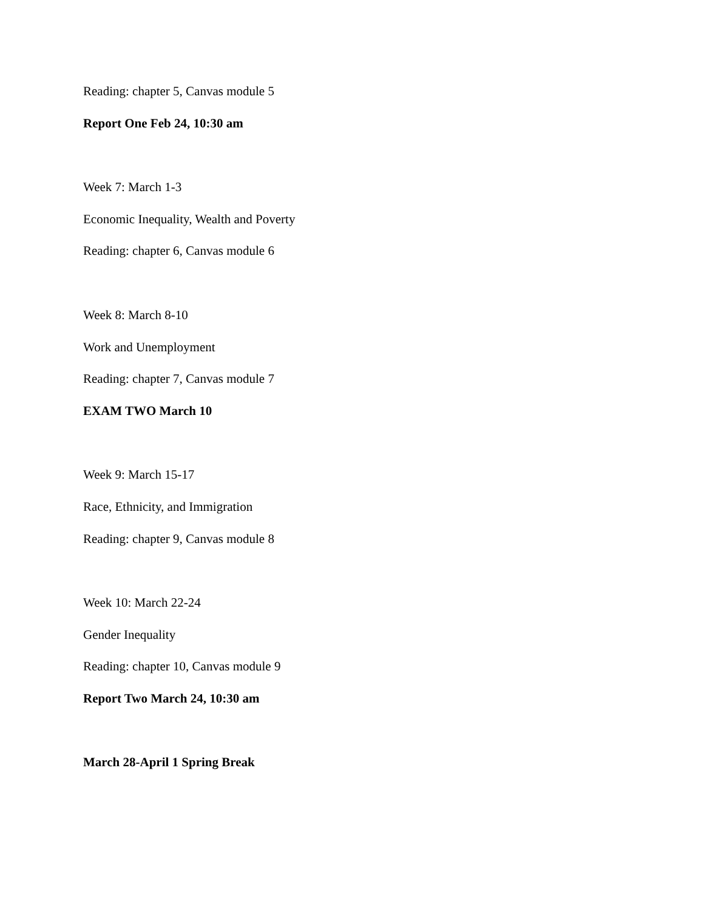Reading: chapter 5, Canvas module 5
Report One Feb 24, 10:30 am
Week 7: March 1-3
Economic Inequality, Wealth and Poverty
Reading: chapter 6, Canvas module 6
Week 8: March 8-10
Work and Unemployment
Reading: chapter 7, Canvas module 7
EXAM TWO March 10
Week 9: March 15-17
Race, Ethnicity, and Immigration
Reading: chapter 9, Canvas module 8
Week 10: March 22-24
Gender Inequality
Reading: chapter 10, Canvas module 9
Report Two March 24, 10:30 am
March 28-April 1 Spring Break